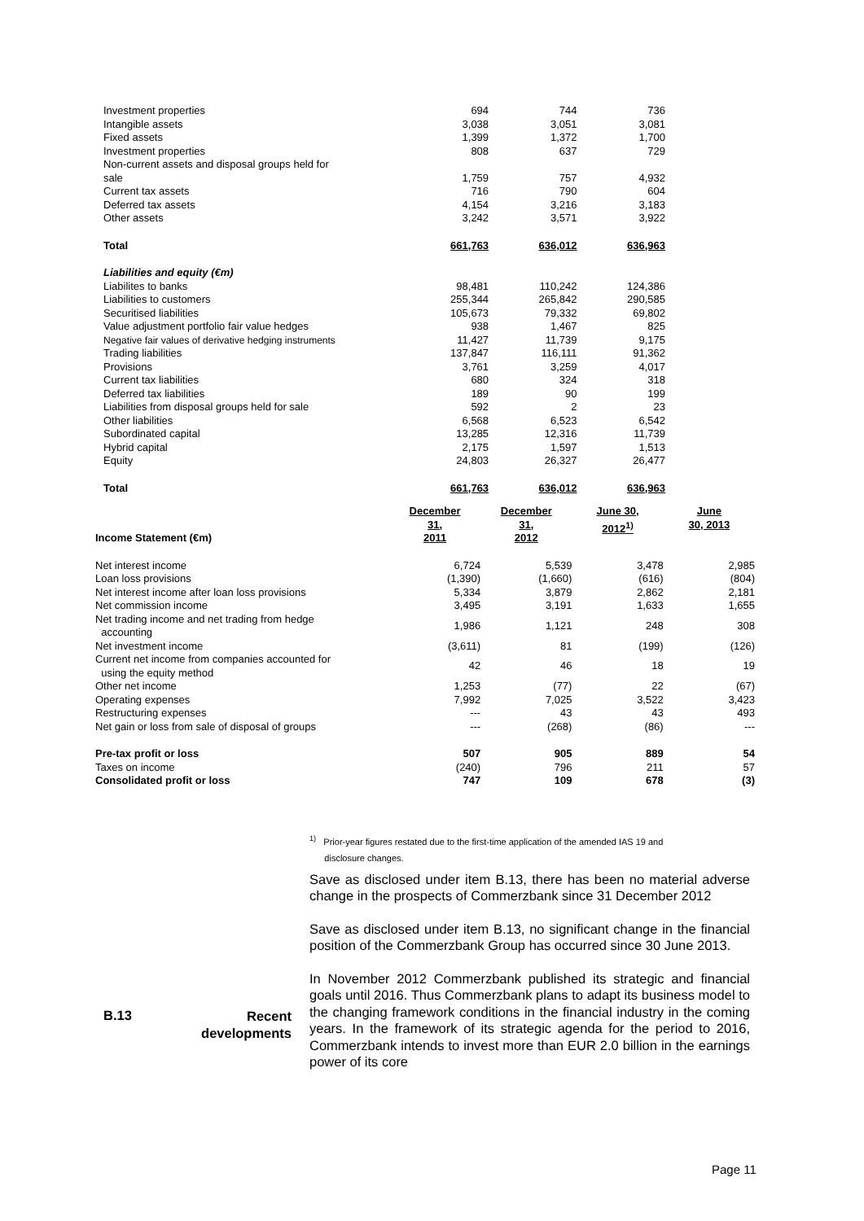| Investment properties | 694 | 744 | 736 |
| Intangible assets | 3,038 | 3,051 | 3,081 |
| Fixed assets | 1,399 | 1,372 | 1,700 |
| Investment properties | 808 | 637 | 729 |
| Non-current assets and disposal groups held for sale | 1,759 | 757 | 4,932 |
| Current tax assets | 716 | 790 | 604 |
| Deferred tax assets | 4,154 | 3,216 | 3,183 |
| Other assets | 3,242 | 3,571 | 3,922 |
| Total | 661,763 | 636,012 | 636,963 |
| Liabilities and equity (€m) | | | |
| Liabilites to banks | 98,481 | 110,242 | 124,386 |
| Liabilities to customers | 255,344 | 265,842 | 290,585 |
| Securitised liabilities | 105,673 | 79,332 | 69,802 |
| Value adjustment portfolio fair value hedges | 938 | 1,467 | 825 |
| Negative fair values of derivative hedging instruments | 11,427 | 11,739 | 9,175 |
| Trading liabilities | 137,847 | 116,111 | 91,362 |
| Provisions | 3,761 | 3,259 | 4,017 |
| Current tax liabilities | 680 | 324 | 318 |
| Deferred tax liabilities | 189 | 90 | 199 |
| Liabilities from disposal groups held for sale | 592 | 2 | 23 |
| Other liabilities | 6,568 | 6,523 | 6,542 |
| Subordinated capital | 13,285 | 12,316 | 11,739 |
| Hybrid capital | 2,175 | 1,597 | 1,513 |
| Equity | 24,803 | 26,327 | 26,477 |
| Total | 661,763 | 636,012 | 636,963 |
| Income Statement (€m) | December 31, 2011 | December 31, 2012 | June 30, 2012<sup>1)</sup> | June 30, 2013 |
| Net interest income | 6,724 | 5,539 | 3,478 | 2,985 |
| Loan loss provisions | (1,390) | (1,660) | (616) | (804) |
| Net interest income after loan loss provisions | 5,334 | 3,879 | 2,862 | 2,181 |
| Net commission income | 3,495 | 3,191 | 1,633 | 1,655 |
| Net trading income and net trading from hedge accounting | 1,986 | 1,121 | 248 | 308 |
| Net investment income | (3,611) | 81 | (199) | (126) |
| Current net income from companies accounted for using the equity method | 42 | 46 | 18 | 19 |
| Other net income | 1,253 | (77) | 22 | (67) |
| Operating expenses | 7,992 | 7,025 | 3,522 | 3,423 |
| Restructuring expenses | --- | 43 | 43 | 493 |
| Net gain or loss from sale of disposal of groups | --- | (268) | (86) | --- |
| Pre-tax profit or loss | 507 | 905 | 889 | 54 |
| Taxes on income | (240) | 796 | 211 | 57 |
| Consolidated profit or loss | 747 | 109 | 678 | (3) |
<sup>1)</sup> Prior-year figures restated due to the first-time application of the amended IAS 19 and
disclosure changes.
Save as disclosed under item B.13, there has been no material adverse change in the prospects of Commerzbank since 31 December 2012
Save as disclosed under item B.13, no significant change in the financial position of the Commerzbank Group has occurred since 30 June 2013.
In November 2012 Commerzbank published its strategic and financial goals until 2016. Thus Commerzbank plans to adapt its business model to the changing framework conditions in the financial industry in the coming years. In the framework of its strategic agenda for the period to 2016, Commerzbank intends to invest more than EUR 2.0 billion in the earnings power of its core
B.13
Recent developments
Page 11